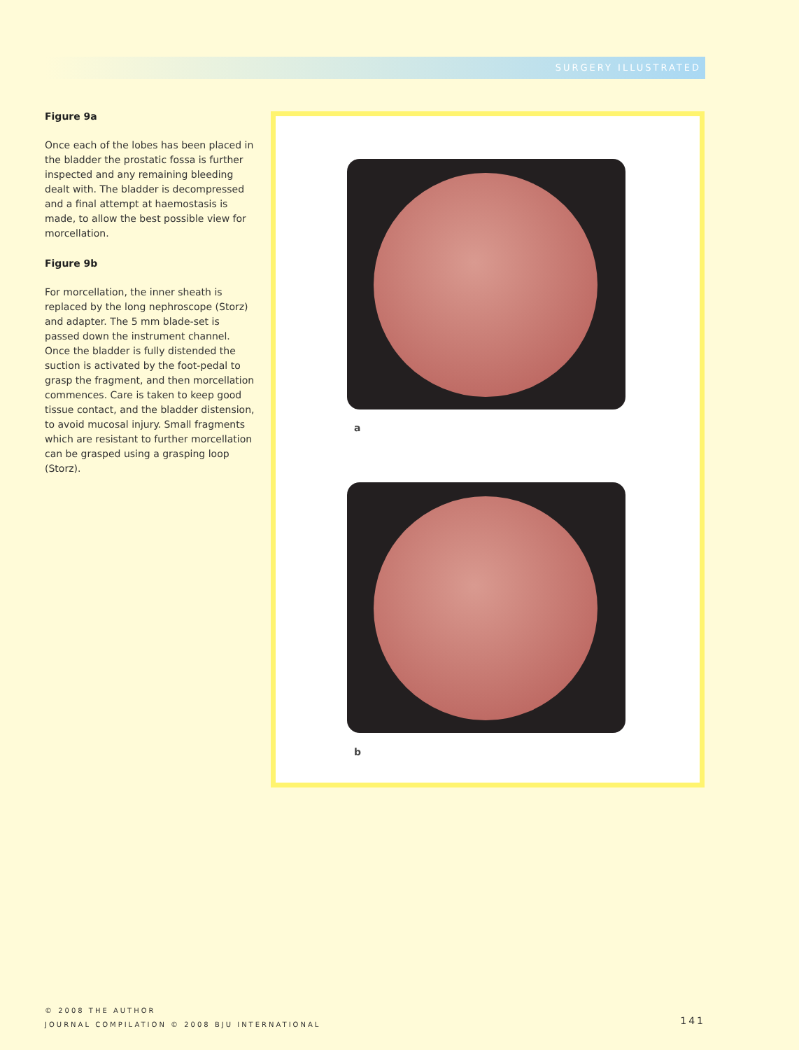SURGERY ILLUSTRATED
Figure 9a
Once each of the lobes has been placed in the bladder the prostatic fossa is further inspected and any remaining bleeding dealt with. The bladder is decompressed and a final attempt at haemostasis is made, to allow the best possible view for morcellation.
Figure 9b
For morcellation, the inner sheath is replaced by the long nephroscope (Storz) and adapter. The 5 mm blade-set is passed down the instrument channel. Once the bladder is fully distended the suction is activated by the foot-pedal to grasp the fragment, and then morcellation commences. Care is taken to keep good tissue contact, and the bladder distension, to avoid mucosal injury. Small fragments which are resistant to further morcellation can be grasped using a grasping loop (Storz).
a
b
© 2008 THE AUTHOR
JOURNAL COMPILATION © 2008 BJU INTERNATIONAL
141